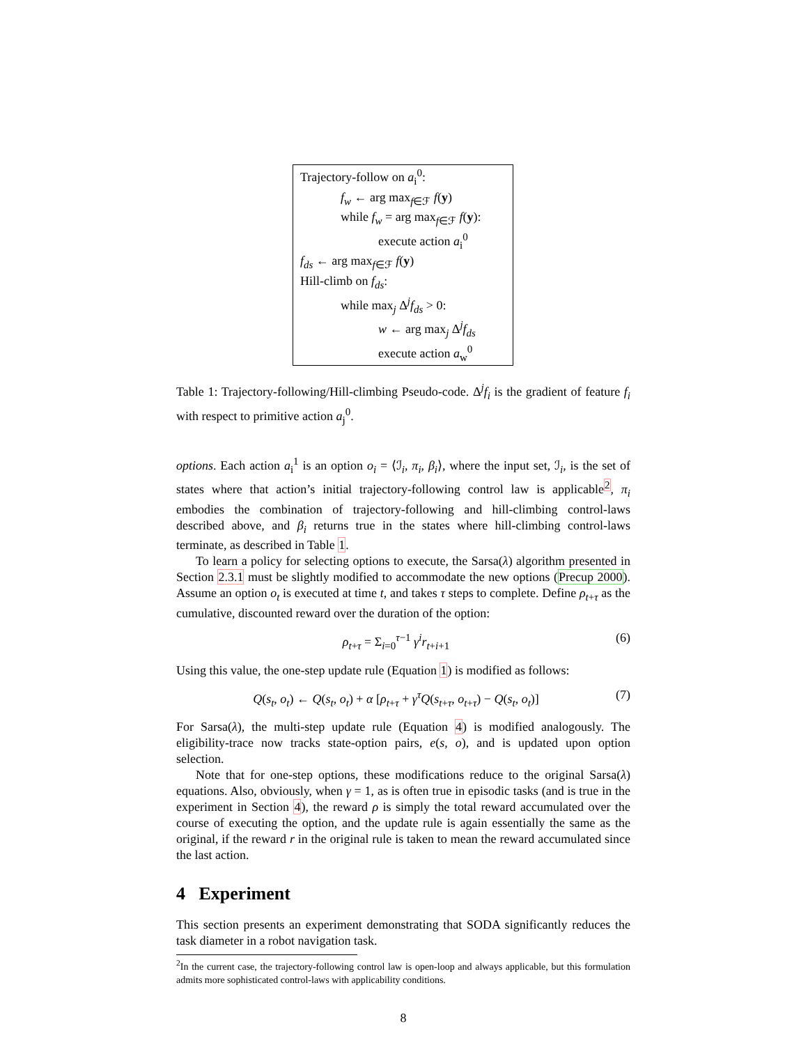Trajectory-follow on a<sub>i</sub><sup>0</sup>:
f<sub>w</sub> ← arg max<sub>f∈ℱ</sub> f(y)
while f<sub>w</sub> = arg max<sub>f∈ℱ</sub> f(y):
execute action a<sub>i</sub><sup>0</sup>
f<sub>ds</sub> ← arg max<sub>f∈ℱ</sub> f(y)
Hill-climb on f<sub>ds</sub>:
while max<sub>j</sub> Δ<sup>j</sup>f<sub>ds</sub> > 0:
w ← arg max<sub>j</sub> Δ<sup>j</sup>f<sub>ds</sub>
execute action a<sub>w</sub><sup>0</sup>
Table 1: Trajectory-following/Hill-climbing Pseudo-code. Δ<sup>j</sup>f<sub>i</sub> is the gradient of feature f<sub>i</sub> with respect to primitive action a<sub>j</sub><sup>0</sup>.
options. Each action a<sub>i</sub><sup>1</sup> is an option o<sub>i</sub> = ⟨ℐ<sub>i</sub>, π<sub>i</sub>, β<sub>i</sub>⟩, where the input set, ℐ<sub>i</sub>, is the set of states where that action’s initial trajectory-following control law is applicable<sup>2</sup>, π<sub>i</sub> embodies the combination of trajectory-following and hill-climbing control-laws described above, and β<sub>i</sub> returns true in the states where hill-climbing control-laws terminate, as described in Table 1.
To learn a policy for selecting options to execute, the Sarsa(λ) algorithm presented in Section 2.3.1 must be slightly modified to accommodate the new options (Precup 2000). Assume an option o<sub>t</sub> is executed at time t, and takes τ steps to complete. Define ρ<sub>t+τ</sub> as the cumulative, discounted reward over the duration of the option:
ρ<sub>t+τ</sub> = Σ<sub>i=0</sub><sup>τ−1</sup> γ<sup>i</sup>r<sub>t+i+1</sub> (6)
Using this value, the one-step update rule (Equation 1) is modified as follows:
Q(s<sub>t</sub>, o<sub>t</sub>) ← Q(s<sub>t</sub>, o<sub>t</sub>) + α [ρ<sub>t+τ</sub> + γ<sup>τ</sup>Q(s<sub>t+τ</sub>, o<sub>t+τ</sub>) − Q(s<sub>t</sub>, o<sub>t</sub>)] (7)
For Sarsa(λ), the multi-step update rule (Equation 4) is modified analogously. The eligibility-trace now tracks state-option pairs, e(s, o), and is updated upon option selection.
Note that for one-step options, these modifications reduce to the original Sarsa(λ) equations. Also, obviously, when γ = 1, as is often true in episodic tasks (and is true in the experiment in Section 4), the reward ρ is simply the total reward accumulated over the course of executing the option, and the update rule is again essentially the same as the original, if the reward r in the original rule is taken to mean the reward accumulated since the last action.
4 Experiment
This section presents an experiment demonstrating that SODA significantly reduces the task diameter in a robot navigation task.
<sup>2</sup> In the current case, the trajectory-following control law is open-loop and always applicable, but this formulation admits more sophisticated control-laws with applicability conditions.
8